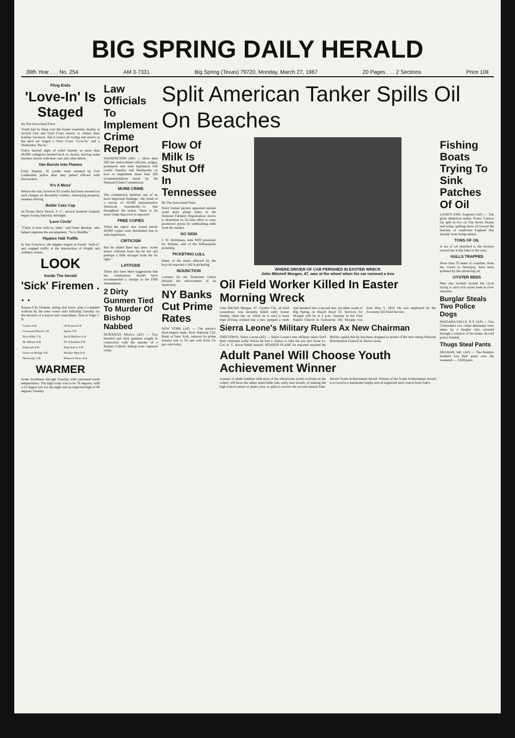BIG SPRING DAILY HERALD
39th Year . . . No. 254 AM 3-7331 Big Spring (Texas) 79720, Monday, March 27, 1967 20 Pages . . . 2 Sections Price 10¢
Fling Ends
'Love-In' Is Staged
By The Associated Press
Youth had its fling over the Easter weekend, mainly at several East and Gulf Coast resorts, to climax their holiday vacations. But it wasn't all rioting and arrests as the mod set staged a West Coast "Love-In" and a Manhattan "Be-In."
Police heaved sighs of relief Sunday as more than 40,000 collegians headed back to classes, leaving some beaches strewn with beer cans and other debris.
Van Bursts Into Flames
Early Sunday, 16 youths were arrested by Fort Lauderdale police after they pelted officers with firecrackers.
'It's A Mess'
Before the rain, however 85 youths had been arrested on such charges as disorderly conduct, destroying property, drunken driving.
Bottle Cuts Cop
At Ocean Drive Beach, S. C., several hundred students began rioting Saturday midnight.
'Love Circle'
"Christ is here with us, baby," said Peter Berman, who helped organize the encampment. "So is Buddha."
Hippies Halt Traffic
In San Francisco, the hippies staged an Easter "mill-in" and stopped traffic at the intersection of Haight and Ashbury streets.
LOOK
Inside The Herald
'Sick' Firemen . . .
Kansas City firemen, taking sick leave, plan a complete walkout by the time voters start balloting Tuesday for the election of a mayor and councilmen. Turn to Page 5-B.
| Comics 6-B | Oil Report 8-A |
| Crossword Puzzle 2-B | Sports 7-B |
| Dear Abby 7-A | Stock Markets 8-A |
| Dr. Molner 6-B | TV Schedules 8-B |
| Editorials 4-B | Want Ads 8, 9-B |
| Goren on Bridge 5-B | Weather Map 8-A |
| Horoscope 1-B | Women's News 4-A |
WARMER
Some cloudiness through Tuesday, with continued warm temperatures. The high today was to be 78 degrees, with a 52 degree low for the night and an expected high of 80 degrees Tuesday.
Law Officials To Implement Crime Report
WASHINGTON (AP) — More than 500 law enforcement officials, judges, professors and state legislators will confer Tuesday and Wednesday on how to implement more than 200 recommendations made by the National Crime Commission.
MORE CRIME
The commission believes one of its most important findings—the result of a survey of 10,000 representative American households—is that throughout the nation "there is far more crime than ever is reported."
FREE COPIES
When the report was issued nearly 40,000 copies were distributed free to state legislators.
CRITICISM
But he added there has been "some minor criticism from the far left and perhaps a little stronger from the far right."
LATITUDE
There also have been suggestions that the commission should have recommended a change in the Fifth Amendment.
2 Dirty Gunmen Tied To Murder Of Bishop Nabbed
DURANGO, Mexico (AP) — Two bearded and dirty gunmen sought in connection with the murder of a Roman Catholic bishop were captured today.
Split American Tanker Spills Oil On Beaches
Flow Of Milk Is Shut Off In Tennessee
By The Associated Press
Dairy farmer pickets appeared outside some dairy plants today as the National Farmers Organization strove to dramatize its 25-state effort to raise producers' prices by withholding milk from the market.
GO SIGN
J. W. McKinsey, state NFO president for Indiana, said of the Indianapolis picketing.
PICKETING LULL
Many of the states affected by the boycott reported a lull in picketing.
INJUNCTION
Lawyers for the Teamsters Union delayed the enforcement of an injunction.
NY Banks Cut Prime Rates
NEW YORK (AP) — The nation's third-largest bank, First National City Bank of New York, reduced its prime interest rate to 5½ per cent from 5¾ per cent today.
WHERE DRIVER OF CAR PERISHED IN EASTER WRECK
John Mitchell Morgan, 47, was at the wheel when his car rammed a tree
Oil Field Worker Killed In Easter Morning Wreck
John Mitchell Morgan, 47, Garden City oil field roustabout, was instantly killed early Easter Sunday when the car which he is said to have been driving crashed into a tree, jumped a creek and smashed into a second tree, six miles south of Big Spring on Ranch Road 33. Services for Morgan will be at 2 p.m. Tuesday in the First Baptist Church in Comanche. Mr. Morgan was born May 5, 1919. He was employed by the Economy Oil Field Service.
Sierra Leone's Military Rulers Ax New Chairman
FREETOWN, Sierra Leone (AP) — Sierra Leone's new military rulers fired their chairman today before he had a chance to take the job and chose Lt. Col. A. T. Juxon-Smith instead. BOARDS PLANE As reported reached the British capital that he had been dropped as leader of the new ruling National Reformation Council in Sierra Leone.
Adult Panel Will Choose Youth Achievement Winner
A panel of adults familiar with most of the wholesome youth activities in the county will have the rather unenviable task, early next month, of naming the high school senior or junior (boy or girl) to receive the second annual Zale-Herald Youth Achievement Award. Winner of the Youth Achievement Award is to receive a handsome trophy and an engraved wrist watch from Zale's.
Fishing Boats Trying To Sink Patches Of Oil
LAND'S END, England (AP) — The giant American tanker Torrey Canyon lay split in two on The Seven Stones reef today, spilling more oil toward the beaches of southwest England that already were being ruined.
TONS OF OIL
A sea of oil stretched to the horizon toward the Scilly Isles to the west.
GULLS TRAPPED
More than 70 miles of coastline, from the Lizard to Newquay, have been polluted by the advancing oil.
OYSTER BEDS
Men also worked around the clock trying to save rich oyster beds in river estuaries.
Burglar Steals Two Police Dogs
NIAGARA FALLS, N.Y. (AP) — Gus Crittenden's two crime deterrents were taken by a burglar who crawled through a window of his home, he told police Sunday.
Thugs Steal Pants
DELMAR, Md. (AP) — The Rombro brothers lost their pants over the weekend — 3,828 pairs.